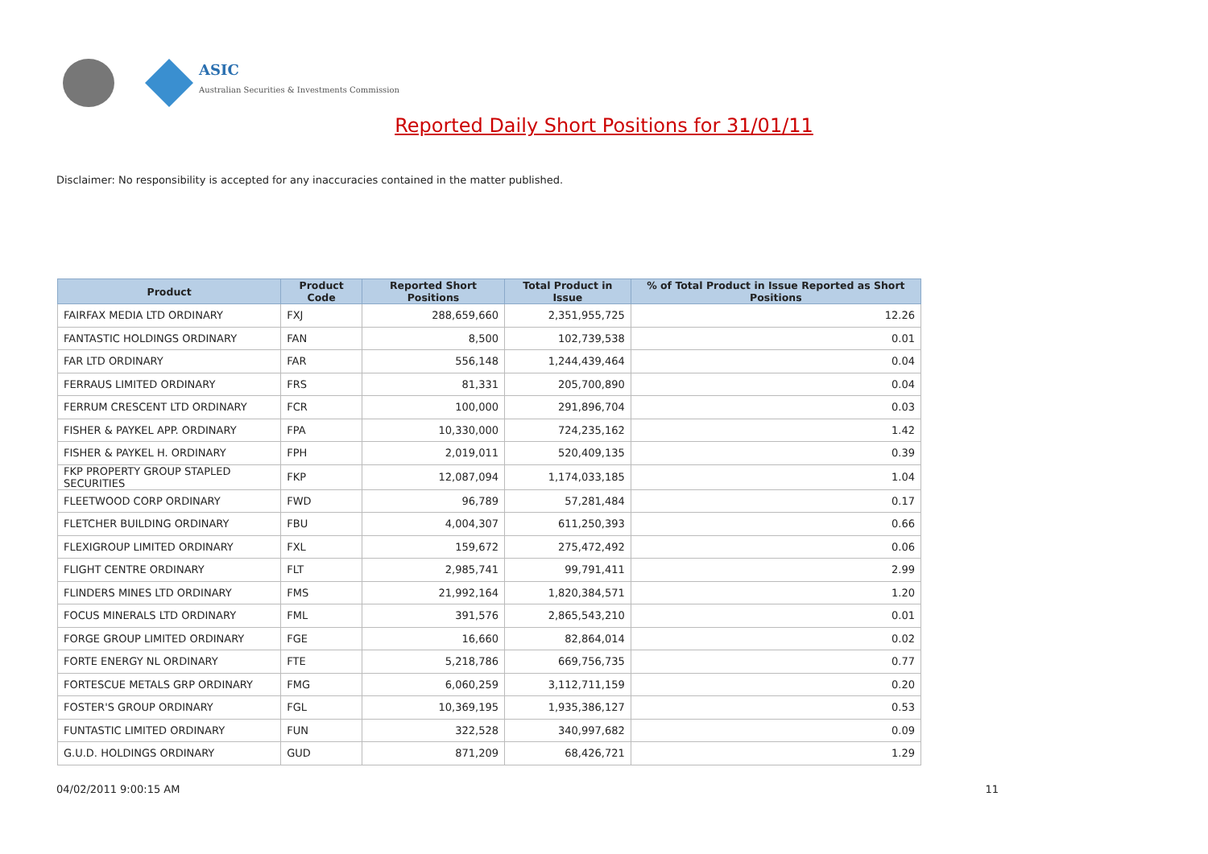ASIC
Australian Securities & Investments Commission
Reported Daily Short Positions for 31/01/11
Disclaimer: No responsibility is accepted for any inaccuracies contained in the matter published.
| Product | Product Code | Reported Short Positions | Total Product in Issue | % of Total Product in Issue Reported as Short Positions |
| --- | --- | --- | --- | --- |
| FAIRFAX MEDIA LTD ORDINARY | FXJ | 288,659,660 | 2,351,955,725 | 12.26 |
| FANTASTIC HOLDINGS ORDINARY | FAN | 8,500 | 102,739,538 | 0.01 |
| FAR LTD ORDINARY | FAR | 556,148 | 1,244,439,464 | 0.04 |
| FERRAUS LIMITED ORDINARY | FRS | 81,331 | 205,700,890 | 0.04 |
| FERRUM CRESCENT LTD ORDINARY | FCR | 100,000 | 291,896,704 | 0.03 |
| FISHER & PAYKEL APP. ORDINARY | FPA | 10,330,000 | 724,235,162 | 1.42 |
| FISHER & PAYKEL H. ORDINARY | FPH | 2,019,011 | 520,409,135 | 0.39 |
| FKP PROPERTY GROUP STAPLED SECURITIES | FKP | 12,087,094 | 1,174,033,185 | 1.04 |
| FLEETWOOD CORP ORDINARY | FWD | 96,789 | 57,281,484 | 0.17 |
| FLETCHER BUILDING ORDINARY | FBU | 4,004,307 | 611,250,393 | 0.66 |
| FLEXIGROUP LIMITED ORDINARY | FXL | 159,672 | 275,472,492 | 0.06 |
| FLIGHT CENTRE ORDINARY | FLT | 2,985,741 | 99,791,411 | 2.99 |
| FLINDERS MINES LTD ORDINARY | FMS | 21,992,164 | 1,820,384,571 | 1.20 |
| FOCUS MINERALS LTD ORDINARY | FML | 391,576 | 2,865,543,210 | 0.01 |
| FORGE GROUP LIMITED ORDINARY | FGE | 16,660 | 82,864,014 | 0.02 |
| FORTE ENERGY NL ORDINARY | FTE | 5,218,786 | 669,756,735 | 0.77 |
| FORTESCUE METALS GRP ORDINARY | FMG | 6,060,259 | 3,112,711,159 | 0.20 |
| FOSTER'S GROUP ORDINARY | FGL | 10,369,195 | 1,935,386,127 | 0.53 |
| FUNTASTIC LIMITED ORDINARY | FUN | 322,528 | 340,997,682 | 0.09 |
| G.U.D. HOLDINGS ORDINARY | GUD | 871,209 | 68,426,721 | 1.29 |
04/02/2011 9:00:15 AM 11